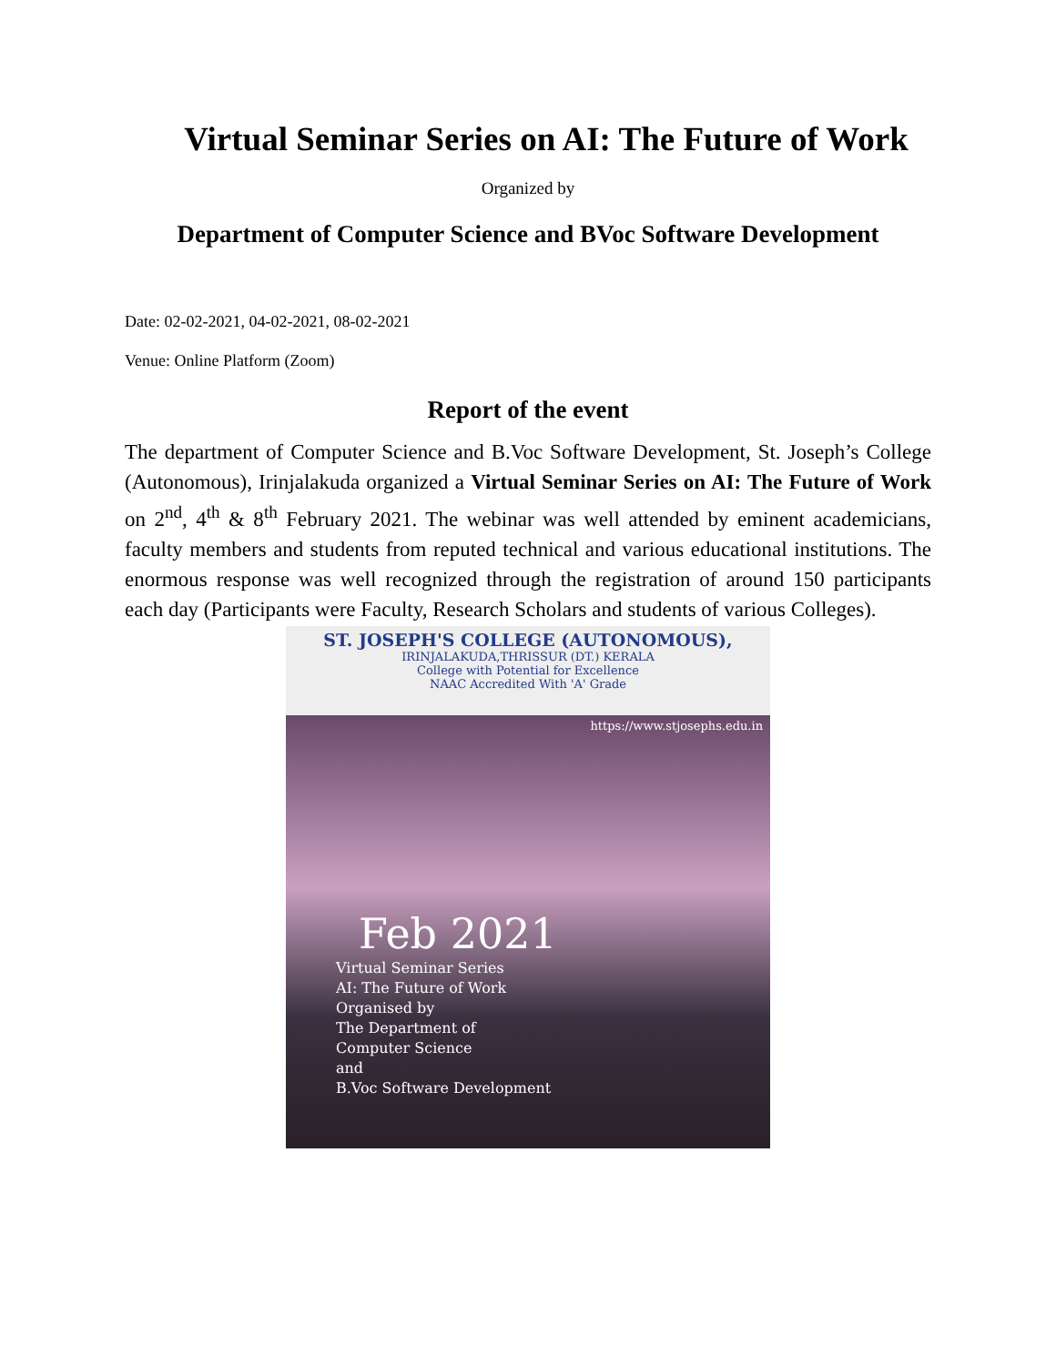Virtual Seminar Series on AI: The Future of Work
Organized by
Department of Computer Science and BVoc Software Development
Date: 02-02-2021, 04-02-2021, 08-02-2021
Venue: Online Platform (Zoom)
Report of the event
The department of Computer Science and B.Voc Software Development, St. Joseph’s College (Autonomous), Irinjalakuda organized a Virtual Seminar Series on AI: The Future of Work on 2<sup>nd</sup>, 4<sup>th</sup> & 8<sup>th</sup> February 2021. The webinar was well attended by eminent academicians, faculty members and students from reputed technical and various educational institutions. The enormous response was well recognized through the registration of around 150 participants each day (Participants were Faculty, Research Scholars and students of various Colleges).
ST. JOSEPH'S COLLEGE (AUTONOMOUS),
IRINJALAKUDA,THRISSUR (DT.) KERALA
College with Potential for Excellence
NAAC Accredited With 'A' Grade
https://www.stjosephs.edu.in
Feb 2021
Virtual Seminar Series
AI: The Future of Work
Organised by
The Department of
Computer Science
and
B.Voc Software Development